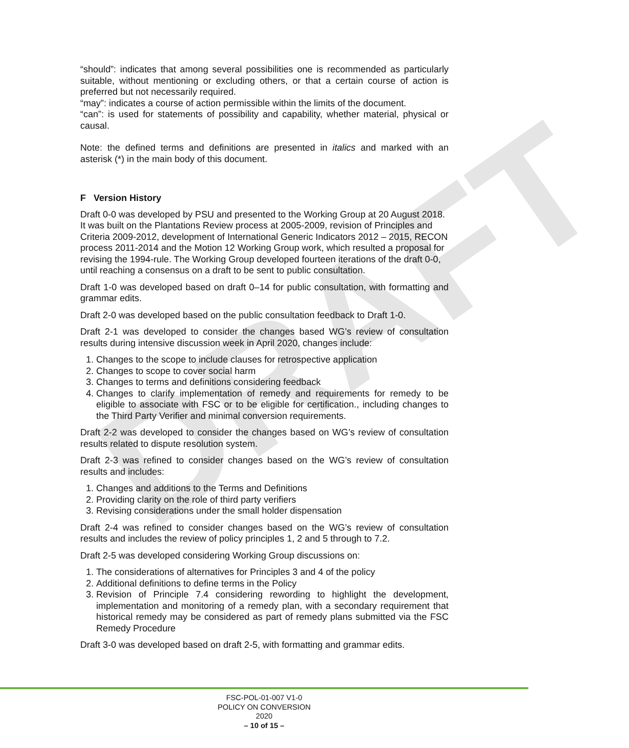DRAFT
“should”: indicates that among several possibilities one is recommended as particularly suitable, without mentioning or excluding others, or that a certain course of action is preferred but not necessarily required.
“may”: indicates a course of action permissible within the limits of the document.
“can”: is used for statements of possibility and capability, whether material, physical or causal.
Note: the defined terms and definitions are presented in italics and marked with an asterisk (*) in the main body of this document.
F Version History
Draft 0-0 was developed by PSU and presented to the Working Group at 20 August 2018. It was built on the Plantations Review process at 2005-2009, revision of Principles and Criteria 2009-2012, development of International Generic Indicators 2012 – 2015, RECON process 2011-2014 and the Motion 12 Working Group work, which resulted a proposal for revising the 1994-rule. The Working Group developed fourteen iterations of the draft 0-0, until reaching a consensus on a draft to be sent to public consultation.
Draft 1-0 was developed based on draft 0–14 for public consultation, with formatting and grammar edits.
Draft 2-0 was developed based on the public consultation feedback to Draft 1-0.
Draft 2-1 was developed to consider the changes based WG’s review of consultation results during intensive discussion week in April 2020, changes include:
1. Changes to the scope to include clauses for retrospective application
2. Changes to scope to cover social harm
3. Changes to terms and definitions considering feedback
4. Changes to clarify implementation of remedy and requirements for remedy to be eligible to associate with FSC or to be eligible for certification., including changes to the Third Party Verifier and minimal conversion requirements.
Draft 2-2 was developed to consider the changes based on WG’s review of consultation results related to dispute resolution system.
Draft 2-3 was refined to consider changes based on the WG’s review of consultation results and includes:
1. Changes and additions to the Terms and Definitions
2. Providing clarity on the role of third party verifiers
3. Revising considerations under the small holder dispensation
Draft 2-4 was refined to consider changes based on the WG’s review of consultation results and includes the review of policy principles 1, 2 and 5 through to 7.2.
Draft 2-5 was developed considering Working Group discussions on:
1. The considerations of alternatives for Principles 3 and 4 of the policy
2. Additional definitions to define terms in the Policy
3. Revision of Principle 7.4 considering rewording to highlight the development, implementation and monitoring of a remedy plan, with a secondary requirement that historical remedy may be considered as part of remedy plans submitted via the FSC Remedy Procedure
Draft 3-0 was developed based on draft 2-5, with formatting and grammar edits.
FSC-POL-01-007 V1-0
POLICY ON CONVERSION
2020
– 10 of 15 –